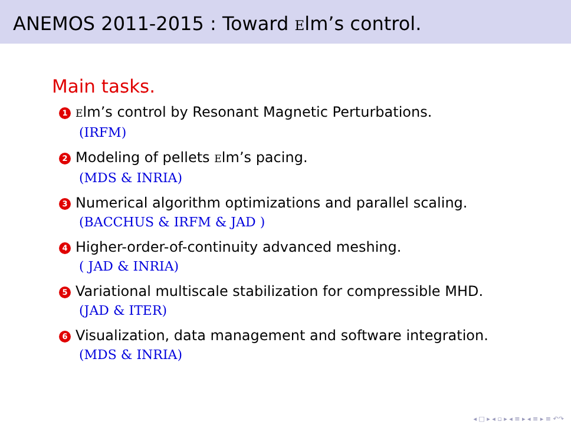ANEMOS 2011-2015 : Toward Elm’s control.
Main tasks.
1 Elm’s control by Resonant Magnetic Perturbations.
(IRFM)
2 Modeling of pellets Elm’s pacing.
(MDS & INRIA)
3 Numerical algorithm optimizations and parallel scaling.
(BACCHUS & IRFM & JAD )
4 Higher-order-of-continuity advanced meshing.
( JAD & INRIA)
5 Variational multiscale stabilization for compressible MHD.
(JAD & ITER)
6 Visualization, data management and software integration.
(MDS & INRIA)
◂ □ ▸ ◂ ▫ ▸ ◂ ≡ ▸ ◂ ≡ ▸ ≡ ↶↷